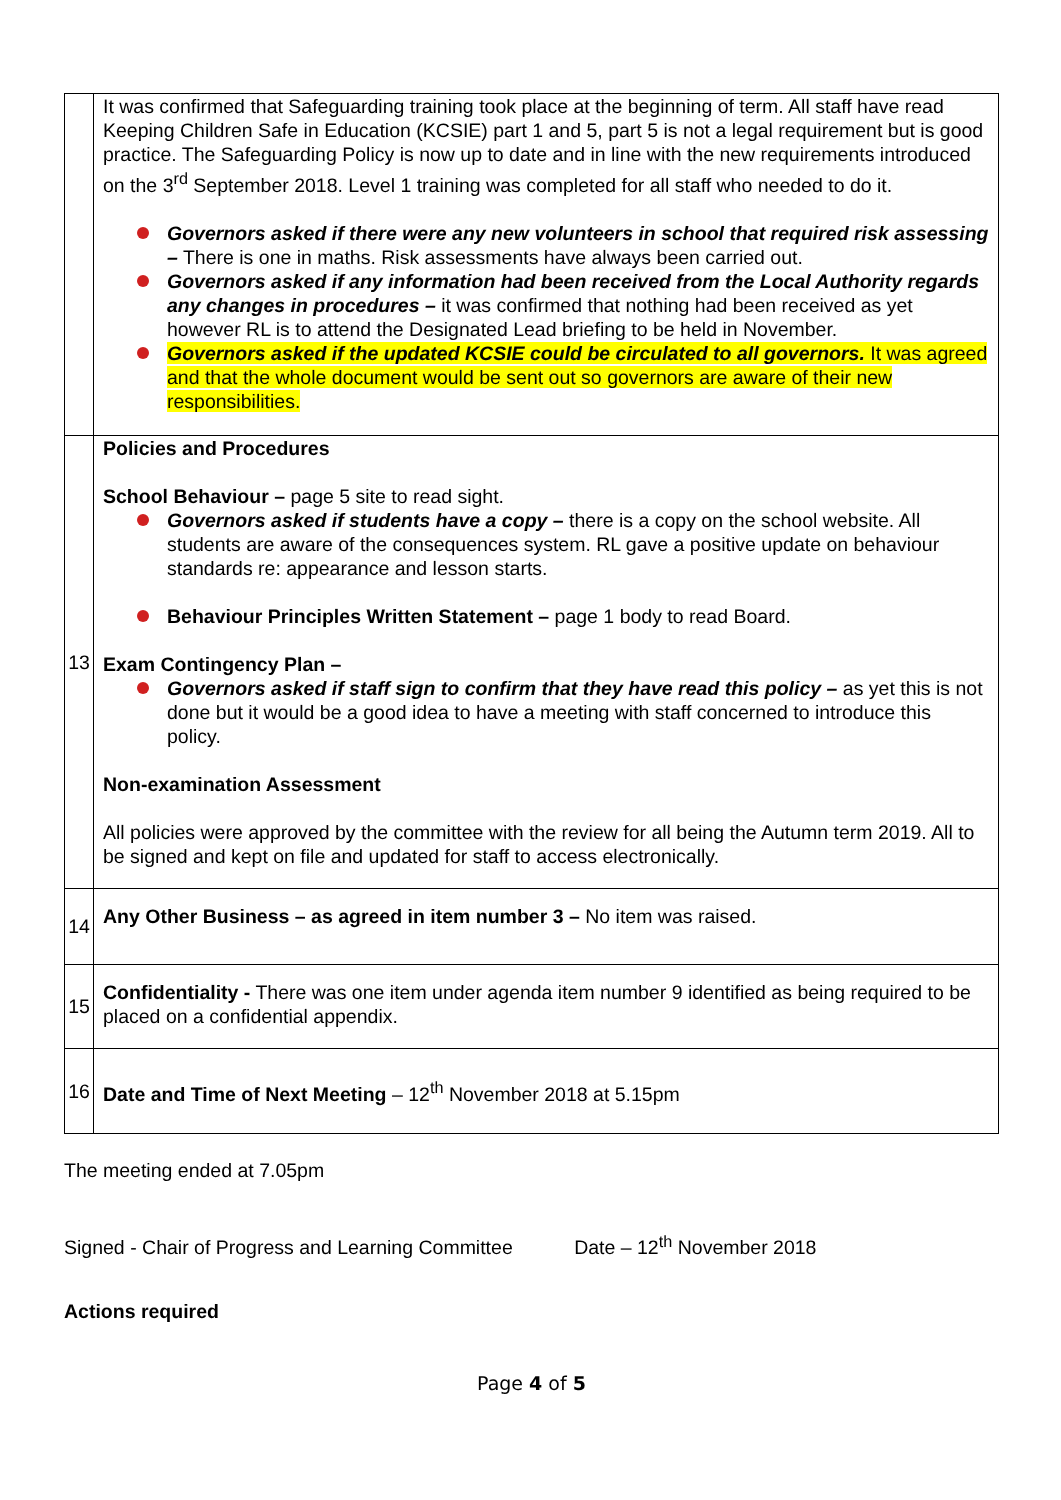| | It was confirmed that Safeguarding training took place at the beginning of term. All staff have read Keeping Children Safe in Education (KCSIE) part 1 and 5, part 5 is not a legal requirement but is good practice. The Safeguarding Policy is now up to date and in line with the new requirements introduced on the 3<sup>rd</sup> September 2018. Level 1 training was completed for all staff who needed to do it. Governors asked if there were any new volunteers in school that required risk assessing – There is one in maths. Risk assessments have always been carried out. Governors asked if any information had been received from the Local Authority regards any changes in procedures – it was confirmed that nothing had been received as yet however RL is to attend the Designated Lead briefing to be held in November. Governors asked if the updated KCSIE could be circulated to all governors. It was agreed and that the whole document would be sent out so governors are aware of their new responsibilities. |
| 13 | Policies and Procedures School Behaviour – page 5 site to read sight. Governors asked if students have a copy – there is a copy on the school website. All students are aware of the consequences system. RL gave a positive update on behaviour standards re: appearance and lesson starts. Behaviour Principles Written Statement – page 1 body to read Board. Exam Contingency Plan – Governors asked if staff sign to confirm that they have read this policy – as yet this is not done but it would be a good idea to have a meeting with staff concerned to introduce this policy. Non-examination Assessment All policies were approved by the committee with the review for all being the Autumn term 2019. All to be signed and kept on file and updated for staff to access electronically. |
| 14 | Any Other Business – as agreed in item number 3 – No item was raised. |
| 15 | Confidentiality - There was one item under agenda item number 9 identified as being required to be placed on a confidential appendix. |
| 16 | Date and Time of Next Meeting – 12<sup>th</sup> November 2018 at 5.15pm |
The meeting ended at 7.05pm
Signed - Chair of Progress and Learning Committee Date – 12<sup>th</sup> November 2018
Actions required
Page 4 of 5